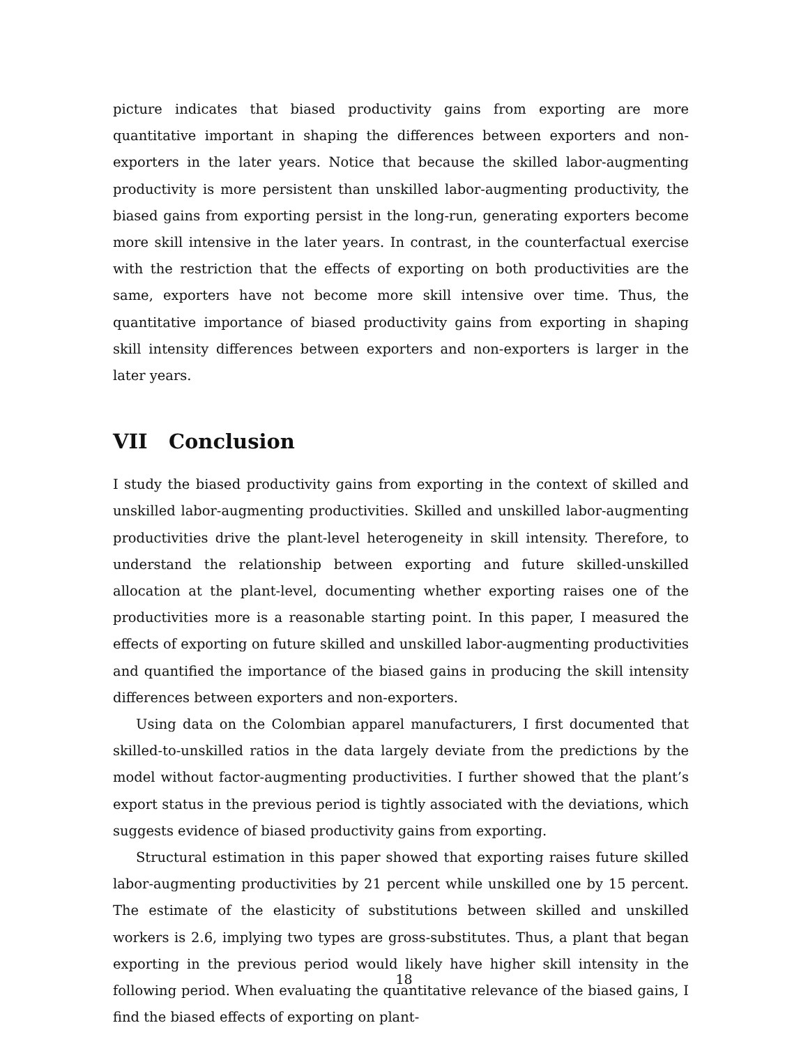picture indicates that biased productivity gains from exporting are more quantitative important in shaping the differences between exporters and non-exporters in the later years. Notice that because the skilled labor-augmenting productivity is more persistent than unskilled labor-augmenting productivity, the biased gains from exporting persist in the long-run, generating exporters become more skill intensive in the later years. In contrast, in the counterfactual exercise with the restriction that the effects of exporting on both productivities are the same, exporters have not become more skill intensive over time. Thus, the quantitative importance of biased productivity gains from exporting in shaping skill intensity differences between exporters and non-exporters is larger in the later years.
VII Conclusion
I study the biased productivity gains from exporting in the context of skilled and unskilled labor-augmenting productivities. Skilled and unskilled labor-augmenting productivities drive the plant-level heterogeneity in skill intensity. Therefore, to understand the relationship between exporting and future skilled-unskilled allocation at the plant-level, documenting whether exporting raises one of the productivities more is a reasonable starting point. In this paper, I measured the effects of exporting on future skilled and unskilled labor-augmenting productivities and quantified the importance of the biased gains in producing the skill intensity differences between exporters and non-exporters.
Using data on the Colombian apparel manufacturers, I first documented that skilled-to-unskilled ratios in the data largely deviate from the predictions by the model without factor-augmenting productivities. I further showed that the plant’s export status in the previous period is tightly associated with the deviations, which suggests evidence of biased productivity gains from exporting.
Structural estimation in this paper showed that exporting raises future skilled labor-augmenting productivities by 21 percent while unskilled one by 15 percent. The estimate of the elasticity of substitutions between skilled and unskilled workers is 2.6, implying two types are gross-substitutes. Thus, a plant that began exporting in the previous period would likely have higher skill intensity in the following period. When evaluating the quantitative relevance of the biased gains, I find the biased effects of exporting on plant-
18